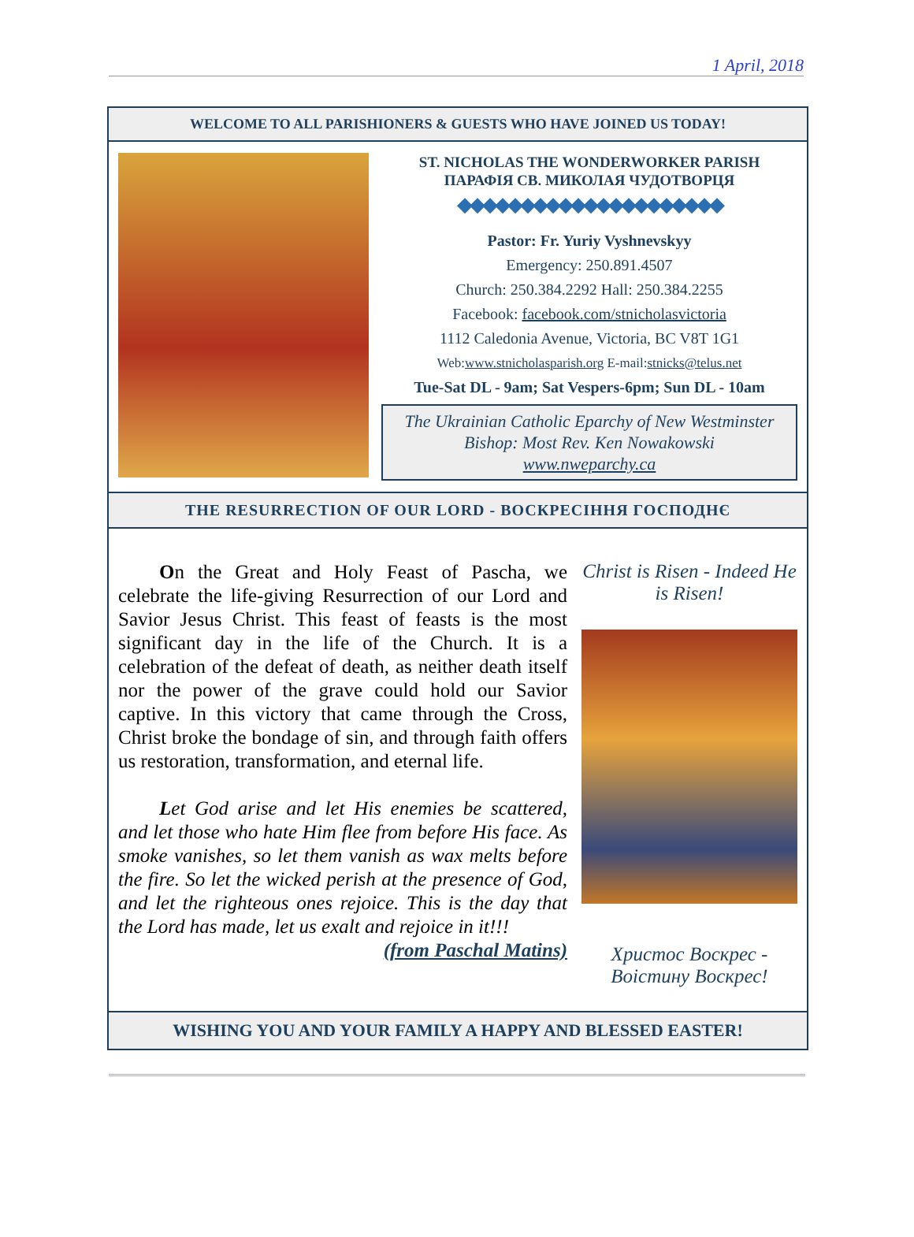1 April, 2018
WELCOME TO ALL PARISHIONERS & GUESTS WHO HAVE JOINED US TODAY!
ST. NICHOLAS THE WONDERWORKER PARISH
ПАРАФІЯ СВ. МИКОЛАЯ ЧУДОТВОРЦЯ
◆◆◆◆◆◆◆◆◆◆◆◆◆◆◆◆◆◆◆◆◆
Pastor: Fr. Yuriy Vyshnevskyy
Emergency: 250.891.4507
Church: 250.384.2292 Hall: 250.384.2255
Facebook: facebook.com/stnicholasvictoria
1112 Caledonia Avenue, Victoria, BC V8T 1G1
Web:www.stnicholasparish.org E-mail:stnicks@telus.net
Tue-Sat DL - 9am; Sat Vespers-6pm; Sun DL - 10am
The Ukrainian Catholic Eparchy of New Westminster
Bishop: Most Rev. Ken Nowakowski
www.nweparchy.ca
THE RESURRECTION OF OUR LORD - ВОСКРЕСІННЯ ГОСПОДНЄ
On the Great and Holy Feast of Pascha, we celebrate the life-giving Resurrection of our Lord and Savior Jesus Christ. This feast of feasts is the most significant day in the life of the Church. It is a celebration of the defeat of death, as neither death itself nor the power of the grave could hold our Savior captive. In this victory that came through the Cross, Christ broke the bondage of sin, and through faith offers us restoration, transformation, and eternal life.
Let God arise and let His enemies be scattered, and let those who hate Him flee from before His face. As smoke vanishes, so let them vanish as wax melts before the fire. So let the wicked perish at the presence of God, and let the righteous ones rejoice. This is the day that the Lord has made, let us exalt and rejoice in it!!!
(from Paschal Matins)
Christ is Risen - Indeed He is Risen!
Христос Воскрес - Воістину Воскрес!
WISHING YOU AND YOUR FAMILY A HAPPY AND BLESSED EASTER!